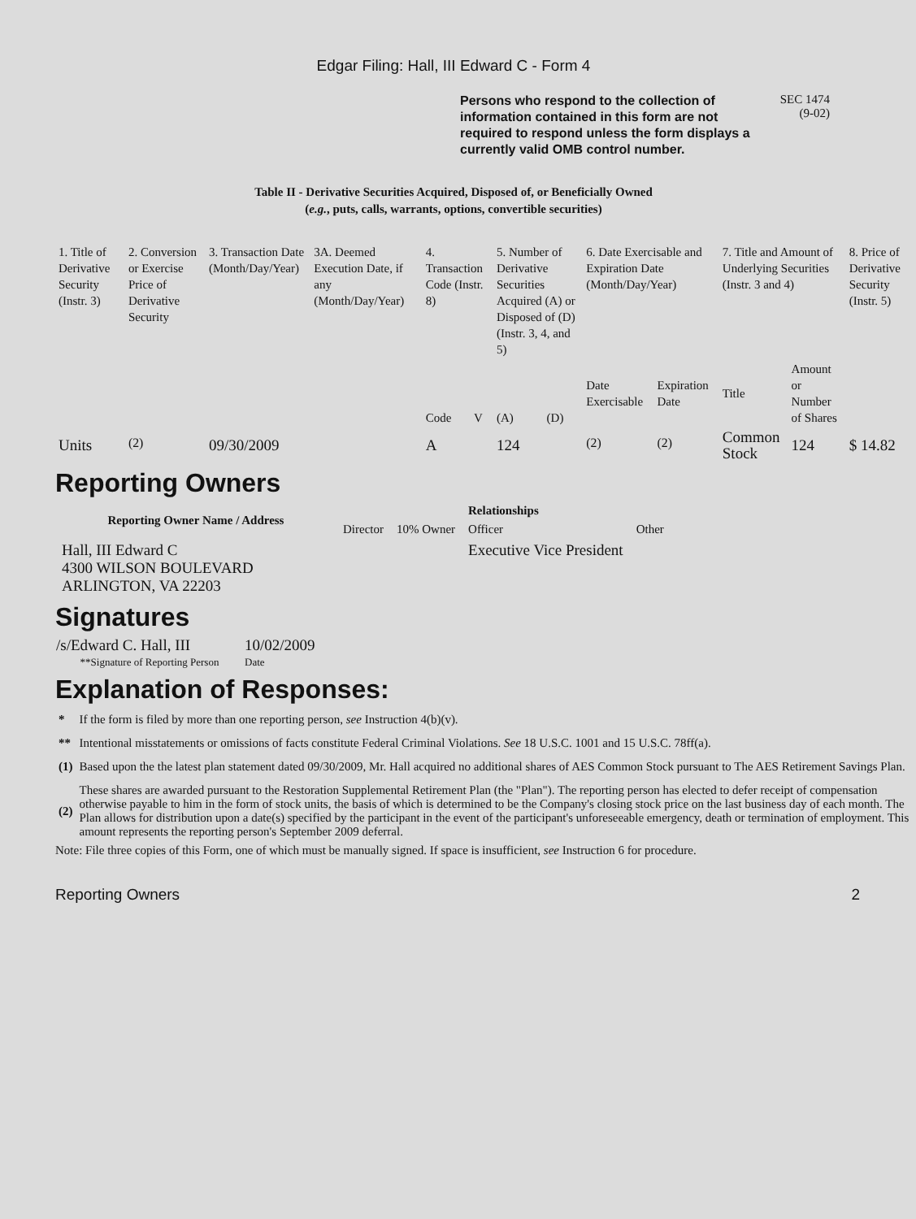Edgar Filing: Hall, III Edward C - Form 4
Persons who respond to the collection of information contained in this form are not required to respond unless the form displays a currently valid OMB control number.
SEC 1474
(9-02)
Table II - Derivative Securities Acquired, Disposed of, or Beneficially Owned
(e.g., puts, calls, warrants, options, convertible securities)
| 1. Title of Derivative Security (Instr. 3) | 2. Conversion or Exercise Price of Derivative Security | 3. Transaction Date (Month/Day/Year) | 3A. Deemed Execution Date, if any (Month/Day/Year) | 4. Transaction Code (Instr. 8) | | 5. Number of Derivative Securities Acquired (A) or Disposed of (D) (Instr. 3, 4, and 5) | | 6. Date Exercisable and Expiration Date (Month/Day/Year) | | 7. Title and Amount of Underlying Securities (Instr. 3 and 4) | | 8. Price of Derivative Security (Instr. 5) |
| | | | | Code | V | (A) | (D) | Date Exercisable | Expiration Date | Title | Amount or Number of Shares | |
| Units | <sup>(2)</sup> | 09/30/2009 | | A | | 124 | | <sup>(2)</sup> | <sup>(2)</sup> | Common Stock | 124 | $ 14.82 |
Reporting Owners
| Reporting Owner Name / Address | Relationships | | | |
| --- | --- | --- | --- | --- |
| | Director | 10% Owner | Officer | Other |
| Hall, III Edward C 4300 WILSON BOULEVARD ARLINGTON, VA 22203 | | | Executive Vice President | |
Signatures
| /s/Edward C. Hall, III | 10/02/2009 |
| **Signature of Reporting Person | Date |
Explanation of Responses:
| * | If the form is filed by more than one reporting person, see Instruction 4(b)(v). |
| ** | Intentional misstatements or omissions of facts constitute Federal Criminal Violations. See 18 U.S.C. 1001 and 15 U.S.C. 78ff(a). |
| (1) | Based upon the the latest plan statement dated 09/30/2009, Mr. Hall acquired no additional shares of AES Common Stock pursuant to The AES Retirement Savings Plan. |
| (2) | These shares are awarded pursuant to the Restoration Supplemental Retirement Plan (the "Plan"). The reporting person has elected to defer receipt of compensation otherwise payable to him in the form of stock units, the basis of which is determined to be the Company's closing stock price on the last business day of each month. The Plan allows for distribution upon a date(s) specified by the participant in the event of the participant's unforeseeable emergency, death or termination of employment. This amount represents the reporting person's September 2009 deferral. |
Note: File three copies of this Form, one of which must be manually signed. If space is insufficient, see Instruction 6 for procedure.
Reporting Owners 2